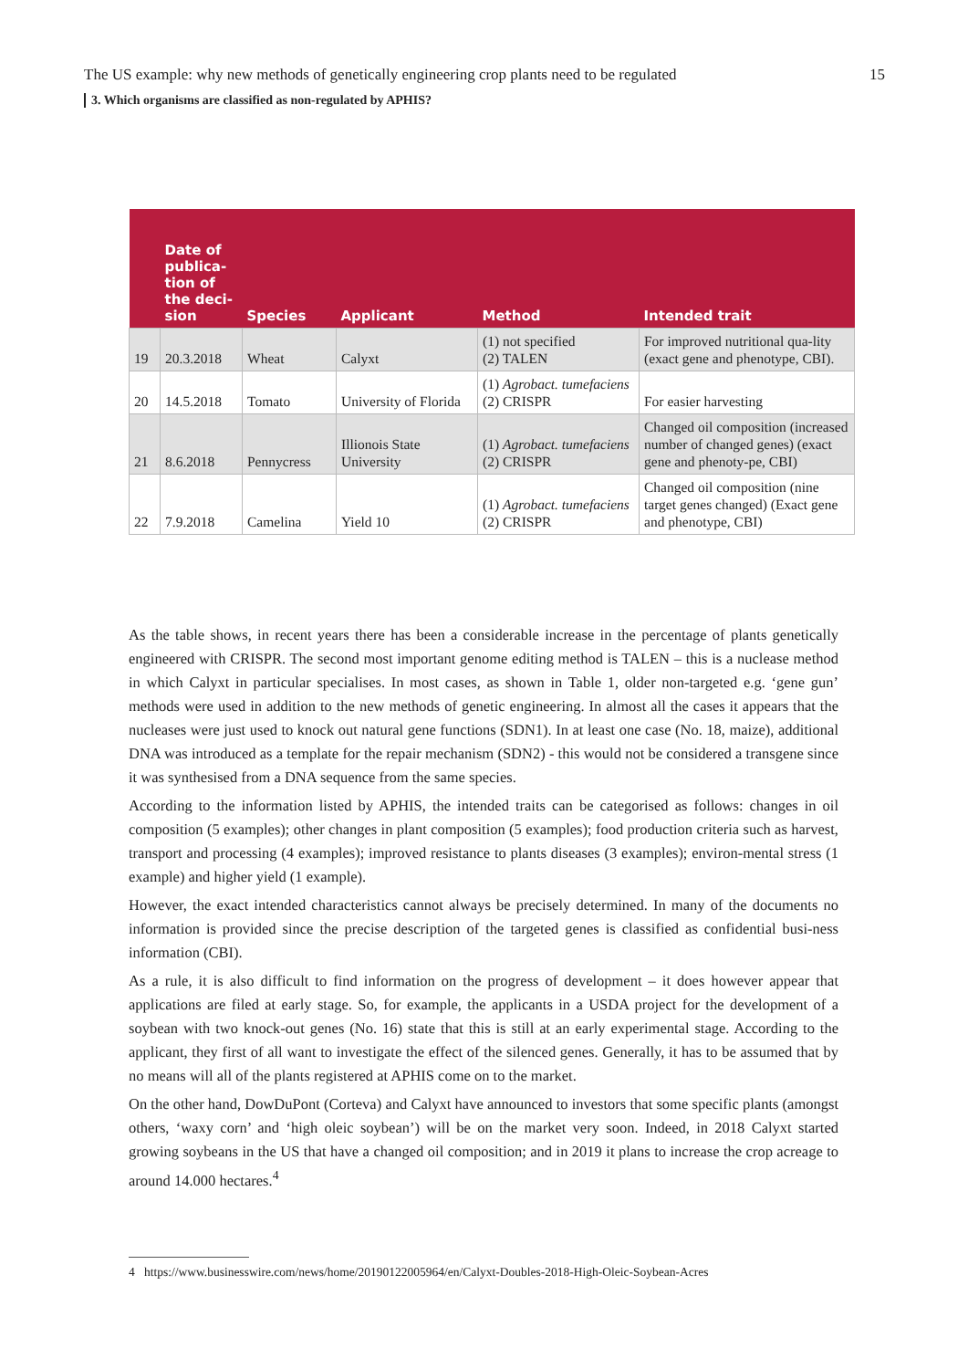The US example: why new methods of genetically engineering crop plants need to be regulated 15
3. Which organisms are classified as non-regulated by APHIS?
| | Date of publica-tion of the deci-sion | Species | Applicant | Method | Intended trait |
| --- | --- | --- | --- | --- | --- |
| 19 | 20.3.2018 | Wheat | Calyxt | (1) not specified (2) TALEN | For improved nutritional qua-lity (exact gene and phenotype, CBI). |
| 20 | 14.5.2018 | Tomato | University of Florida | (1) Agrobact. tumefaciens (2) CRISPR | For easier harvesting |
| 21 | 8.6.2018 | Pennycress | Illionois State University | (1) Agrobact. tumefaciens (2) CRISPR | Changed oil composition (increased number of changed genes) (exact gene and phenoty-pe, CBI) |
| 22 | 7.9.2018 | Camelina | Yield 10 | (1) Agrobact. tumefaciens (2) CRISPR | Changed oil composition (nine target genes changed) (Exact gene and phenotype, CBI) |
As the table shows, in recent years there has been a considerable increase in the percentage of plants genetically engineered with CRISPR. The second most important genome editing method is TALEN – this is a nuclease method in which Calyxt in particular specialises. In most cases, as shown in Table 1, older non-targeted e.g. ‘gene gun’ methods were used in addition to the new methods of genetic engineering. In almost all the cases it appears that the nucleases were just used to knock out natural gene functions (SDN1). In at least one case (No. 18, maize), additional DNA was introduced as a template for the repair mechanism (SDN2) - this would not be considered a transgene since it was synthesised from a DNA sequence from the same species.
According to the information listed by APHIS, the intended traits can be categorised as follows: changes in oil composition (5 examples); other changes in plant composition (5 examples); food production criteria such as harvest, transport and processing (4 examples); improved resistance to plants diseases (3 examples); environ-mental stress (1 example) and higher yield (1 example).
However, the exact intended characteristics cannot always be precisely determined. In many of the documents no information is provided since the precise description of the targeted genes is classified as confidential busi-ness information (CBI).
As a rule, it is also difficult to find information on the progress of development – it does however appear that applications are filed at early stage. So, for example, the applicants in a USDA project for the development of a soybean with two knock-out genes (No. 16) state that this is still at an early experimental stage. According to the applicant, they first of all want to investigate the effect of the silenced genes. Generally, it has to be assumed that by no means will all of the plants registered at APHIS come on to the market.
On the other hand, DowDuPont (Corteva) and Calyxt have announced to investors that some specific plants (amongst others, ‘waxy corn’ and ‘high oleic soybean’) will be on the market very soon. Indeed, in 2018 Calyxt started growing soybeans in the US that have a changed oil composition; and in 2019 it plans to increase the crop acreage to around 14.000 hectares.<sup>4</sup>
4 https://www.businesswire.com/news/home/20190122005964/en/Calyxt-Doubles-2018-High-Oleic-Soybean-Acres